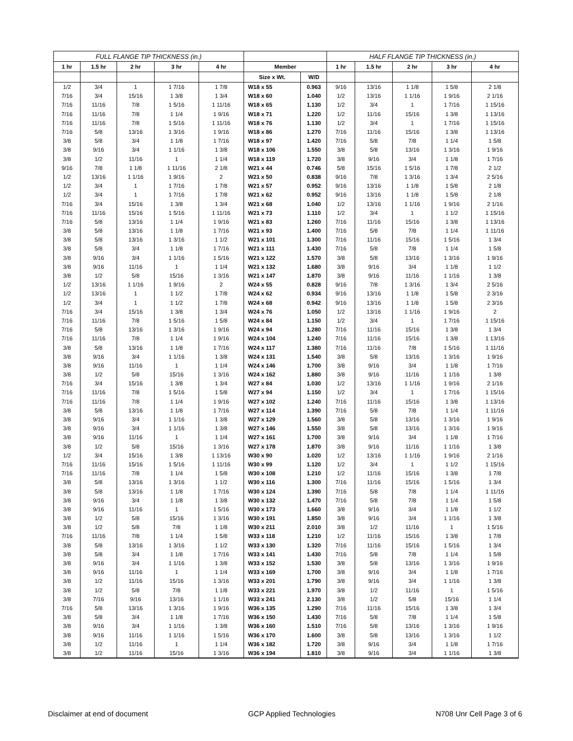| FULL FLANGE TIP THICKNESS (in.) | | | | | | | HALF FLANGE TIP THICKNESS (in.) | | | | |
| --- | --- | --- | --- | --- | --- | --- | --- | --- | --- | --- | --- |
| 1 hr | 1.5 hr | 2 hr | 3 hr | 4 hr | Member | | 1 hr | 1.5 hr | 2 hr | 3 hr | 4 hr |
| | | | | | Size x Wt. | W/D | | | | | |
| 1/2 | 3/4 | 1 | 1 7/16 | 1 7/8 | W18 x 55 | 0.963 | 9/16 | 13/16 | 1 1/8 | 1 5/8 | 2 1/8 |
| 7/16 | 3/4 | 15/16 | 1 3/8 | 1 3/4 | W18 x 60 | 1.040 | 1/2 | 13/16 | 1 1/16 | 1 9/16 | 2 1/16 |
| 7/16 | 11/16 | 7/8 | 1 5/16 | 1 11/16 | W18 x 65 | 1.130 | 1/2 | 3/4 | 1 | 1 7/16 | 1 15/16 |
| 7/16 | 11/16 | 7/8 | 1 1/4 | 1 9/16 | W18 x 71 | 1.220 | 1/2 | 11/16 | 15/16 | 1 3/8 | 1 13/16 |
| 7/16 | 11/16 | 7/8 | 1 5/16 | 1 11/16 | W18 x 76 | 1.130 | 1/2 | 3/4 | 1 | 1 7/16 | 1 15/16 |
| 7/16 | 5/8 | 13/16 | 1 3/16 | 1 9/16 | W18 x 86 | 1.270 | 7/16 | 11/16 | 15/16 | 1 3/8 | 1 13/16 |
| 3/8 | 5/8 | 3/4 | 1 1/8 | 1 7/16 | W18 x 97 | 1.420 | 7/16 | 5/8 | 7/8 | 1 1/4 | 1 5/8 |
| 3/8 | 9/16 | 3/4 | 1 1/16 | 1 3/8 | W18 x 106 | 1.550 | 3/8 | 5/8 | 13/16 | 1 3/16 | 1 9/16 |
| 3/8 | 1/2 | 11/16 | 1 | 1 1/4 | W18 x 119 | 1.720 | 3/8 | 9/16 | 3/4 | 1 1/8 | 1 7/16 |
| 9/16 | 7/8 | 1 1/8 | 1 11/16 | 2 1/8 | W21 x 44 | 0.746 | 5/8 | 15/16 | 1 5/16 | 1 7/8 | 2 1/2 |
| 1/2 | 13/16 | 1 1/16 | 1 9/16 | 2 | W21 x 50 | 0.838 | 9/16 | 7/8 | 1 3/16 | 1 3/4 | 2 5/16 |
| 1/2 | 3/4 | 1 | 1 7/16 | 1 7/8 | W21 x 57 | 0.952 | 9/16 | 13/16 | 1 1/8 | 1 5/8 | 2 1/8 |
| 1/2 | 3/4 | 1 | 1 7/16 | 1 7/8 | W21 x 62 | 0.952 | 9/16 | 13/16 | 1 1/8 | 1 5/8 | 2 1/8 |
| 7/16 | 3/4 | 15/16 | 1 3/8 | 1 3/4 | W21 x 68 | 1.040 | 1/2 | 13/16 | 1 1/16 | 1 9/16 | 2 1/16 |
| 7/16 | 11/16 | 15/16 | 1 5/16 | 1 11/16 | W21 x 73 | 1.110 | 1/2 | 3/4 | 1 | 1 1/2 | 1 15/16 |
| 7/16 | 5/8 | 13/16 | 1 1/4 | 1 9/16 | W21 x 83 | 1.260 | 7/16 | 11/16 | 15/16 | 1 3/8 | 1 13/16 |
| 3/8 | 5/8 | 13/16 | 1 1/8 | 1 7/16 | W21 x 93 | 1.400 | 7/16 | 5/8 | 7/8 | 1 1/4 | 1 11/16 |
| 3/8 | 5/8 | 13/16 | 1 3/16 | 1 1/2 | W21 x 101 | 1.300 | 7/16 | 11/16 | 15/16 | 1 5/16 | 1 3/4 |
| 3/8 | 5/8 | 3/4 | 1 1/8 | 1 7/16 | W21 x 111 | 1.430 | 7/16 | 5/8 | 7/8 | 1 1/4 | 1 5/8 |
| 3/8 | 9/16 | 3/4 | 1 1/16 | 1 5/16 | W21 x 122 | 1.570 | 3/8 | 5/8 | 13/16 | 1 3/16 | 1 9/16 |
| 3/8 | 9/16 | 11/16 | 1 | 1 1/4 | W21 x 132 | 1.680 | 3/8 | 9/16 | 3/4 | 1 1/8 | 1 1/2 |
| 3/8 | 1/2 | 5/8 | 15/16 | 1 3/16 | W21 x 147 | 1.870 | 3/8 | 9/16 | 11/16 | 1 1/16 | 1 3/8 |
| 1/2 | 13/16 | 1 1/16 | 1 9/16 | 2 | W24 x 55 | 0.828 | 9/16 | 7/8 | 1 3/16 | 1 3/4 | 2 5/16 |
| 1/2 | 13/16 | 1 | 1 1/2 | 1 7/8 | W24 x 62 | 0.934 | 9/16 | 13/16 | 1 1/8 | 1 5/8 | 2 3/16 |
| 1/2 | 3/4 | 1 | 1 1/2 | 1 7/8 | W24 x 68 | 0.942 | 9/16 | 13/16 | 1 1/8 | 1 5/8 | 2 3/16 |
| 7/16 | 3/4 | 15/16 | 1 3/8 | 1 3/4 | W24 x 76 | 1.050 | 1/2 | 13/16 | 1 1/16 | 1 9/16 | 2 |
| 7/16 | 11/16 | 7/8 | 1 5/16 | 1 5/8 | W24 x 84 | 1.150 | 1/2 | 3/4 | 1 | 1 7/16 | 1 15/16 |
| 7/16 | 5/8 | 13/16 | 1 3/16 | 1 9/16 | W24 x 94 | 1.280 | 7/16 | 11/16 | 15/16 | 1 3/8 | 1 3/4 |
| 7/16 | 11/16 | 7/8 | 1 1/4 | 1 9/16 | W24 x 104 | 1.240 | 7/16 | 11/16 | 15/16 | 1 3/8 | 1 13/16 |
| 3/8 | 5/8 | 13/16 | 1 1/8 | 1 7/16 | W24 x 117 | 1.380 | 7/16 | 11/16 | 7/8 | 1 5/16 | 1 11/16 |
| 3/8 | 9/16 | 3/4 | 1 1/16 | 1 3/8 | W24 x 131 | 1.540 | 3/8 | 5/8 | 13/16 | 1 3/16 | 1 9/16 |
| 3/8 | 9/16 | 11/16 | 1 | 1 1/4 | W24 x 146 | 1.700 | 3/8 | 9/16 | 3/4 | 1 1/8 | 1 7/16 |
| 3/8 | 1/2 | 5/8 | 15/16 | 1 3/16 | W24 x 162 | 1.880 | 3/8 | 9/16 | 11/16 | 1 1/16 | 1 3/8 |
| 7/16 | 3/4 | 15/16 | 1 3/8 | 1 3/4 | W27 x 84 | 1.030 | 1/2 | 13/16 | 1 1/16 | 1 9/16 | 2 1/16 |
| 7/16 | 11/16 | 7/8 | 1 5/16 | 1 5/8 | W27 x 94 | 1.150 | 1/2 | 3/4 | 1 | 1 7/16 | 1 15/16 |
| 7/16 | 11/16 | 7/8 | 1 1/4 | 1 9/16 | W27 x 102 | 1.240 | 7/16 | 11/16 | 15/16 | 1 3/8 | 1 13/16 |
| 3/8 | 5/8 | 13/16 | 1 1/8 | 1 7/16 | W27 x 114 | 1.390 | 7/16 | 5/8 | 7/8 | 1 1/4 | 1 11/16 |
| 3/8 | 9/16 | 3/4 | 1 1/16 | 1 3/8 | W27 x 129 | 1.560 | 3/8 | 5/8 | 13/16 | 1 3/16 | 1 9/16 |
| 3/8 | 9/16 | 3/4 | 1 1/16 | 1 3/8 | W27 x 146 | 1.550 | 3/8 | 5/8 | 13/16 | 1 3/16 | 1 9/16 |
| 3/8 | 9/16 | 11/16 | 1 | 1 1/4 | W27 x 161 | 1.700 | 3/8 | 9/16 | 3/4 | 1 1/8 | 1 7/16 |
| 3/8 | 1/2 | 5/8 | 15/16 | 1 3/16 | W27 x 178 | 1.870 | 3/8 | 9/16 | 11/16 | 1 1/16 | 1 3/8 |
| 1/2 | 3/4 | 15/16 | 1 3/8 | 1 13/16 | W30 x 90 | 1.020 | 1/2 | 13/16 | 1 1/16 | 1 9/16 | 2 1/16 |
| 7/16 | 11/16 | 15/16 | 1 5/16 | 1 11/16 | W30 x 99 | 1.120 | 1/2 | 3/4 | 1 | 1 1/2 | 1 15/16 |
| 7/16 | 11/16 | 7/8 | 1 1/4 | 1 5/8 | W30 x 108 | 1.210 | 1/2 | 11/16 | 15/16 | 1 3/8 | 1 7/8 |
| 3/8 | 5/8 | 13/16 | 1 3/16 | 1 1/2 | W30 x 116 | 1.300 | 7/16 | 11/16 | 15/16 | 1 5/16 | 1 3/4 |
| 3/8 | 5/8 | 13/16 | 1 1/8 | 1 7/16 | W30 x 124 | 1.390 | 7/16 | 5/8 | 7/8 | 1 1/4 | 1 11/16 |
| 3/8 | 9/16 | 3/4 | 1 1/8 | 1 3/8 | W30 x 132 | 1.470 | 7/16 | 5/8 | 7/8 | 1 1/4 | 1 5/8 |
| 3/8 | 9/16 | 11/16 | 1 | 1 5/16 | W30 x 173 | 1.660 | 3/8 | 9/16 | 3/4 | 1 1/8 | 1 1/2 |
| 3/8 | 1/2 | 5/8 | 15/16 | 1 3/16 | W30 x 191 | 1.850 | 3/8 | 9/16 | 3/4 | 1 1/16 | 1 3/8 |
| 3/8 | 1/2 | 5/8 | 7/8 | 1 1/8 | W30 x 211 | 2.010 | 3/8 | 1/2 | 11/16 | 1 | 1 5/16 |
| 7/16 | 11/16 | 7/8 | 1 1/4 | 1 5/8 | W33 x 118 | 1.210 | 1/2 | 11/16 | 15/16 | 1 3/8 | 1 7/8 |
| 3/8 | 5/8 | 13/16 | 1 3/16 | 1 1/2 | W33 x 130 | 1.320 | 7/16 | 11/16 | 15/16 | 1 5/16 | 1 3/4 |
| 3/8 | 5/8 | 3/4 | 1 1/8 | 1 7/16 | W33 x 141 | 1.430 | 7/16 | 5/8 | 7/8 | 1 1/4 | 1 5/8 |
| 3/8 | 9/16 | 3/4 | 1 1/16 | 1 3/8 | W33 x 152 | 1.530 | 3/8 | 5/8 | 13/16 | 1 3/16 | 1 9/16 |
| 3/8 | 9/16 | 11/16 | 1 | 1 1/4 | W33 x 169 | 1.700 | 3/8 | 9/16 | 3/4 | 1 1/8 | 1 7/16 |
| 3/8 | 1/2 | 11/16 | 15/16 | 1 3/16 | W33 x 201 | 1.790 | 3/8 | 9/16 | 3/4 | 1 1/16 | 1 3/8 |
| 3/8 | 1/2 | 5/8 | 7/8 | 1 1/8 | W33 x 221 | 1.970 | 3/8 | 1/2 | 11/16 | 1 | 1 5/16 |
| 3/8 | 7/16 | 9/16 | 13/16 | 1 1/16 | W33 x 241 | 2.130 | 3/8 | 1/2 | 5/8 | 15/16 | 1 1/4 |
| 7/16 | 5/8 | 13/16 | 1 3/16 | 1 9/16 | W36 x 135 | 1.290 | 7/16 | 11/16 | 15/16 | 1 3/8 | 1 3/4 |
| 3/8 | 5/8 | 3/4 | 1 1/8 | 1 7/16 | W36 x 150 | 1.430 | 7/16 | 5/8 | 7/8 | 1 1/4 | 1 5/8 |
| 3/8 | 9/16 | 3/4 | 1 1/16 | 1 3/8 | W36 x 160 | 1.510 | 7/16 | 5/8 | 13/16 | 1 3/16 | 1 9/16 |
| 3/8 | 9/16 | 11/16 | 1 1/16 | 1 5/16 | W36 x 170 | 1.600 | 3/8 | 5/8 | 13/16 | 1 3/16 | 1 1/2 |
| 3/8 | 1/2 | 11/16 | 1 | 1 1/4 | W36 x 182 | 1.720 | 3/8 | 9/16 | 3/4 | 1 1/8 | 1 7/16 |
| 3/8 | 1/2 | 11/16 | 15/16 | 1 3/16 | W36 x 194 | 1.810 | 3/8 | 9/16 | 3/4 | 1 1/16 | 1 3/8 |
Disclaimer at end of document GCP Applied Technologies N708 Unr Cell Page 3 of 6